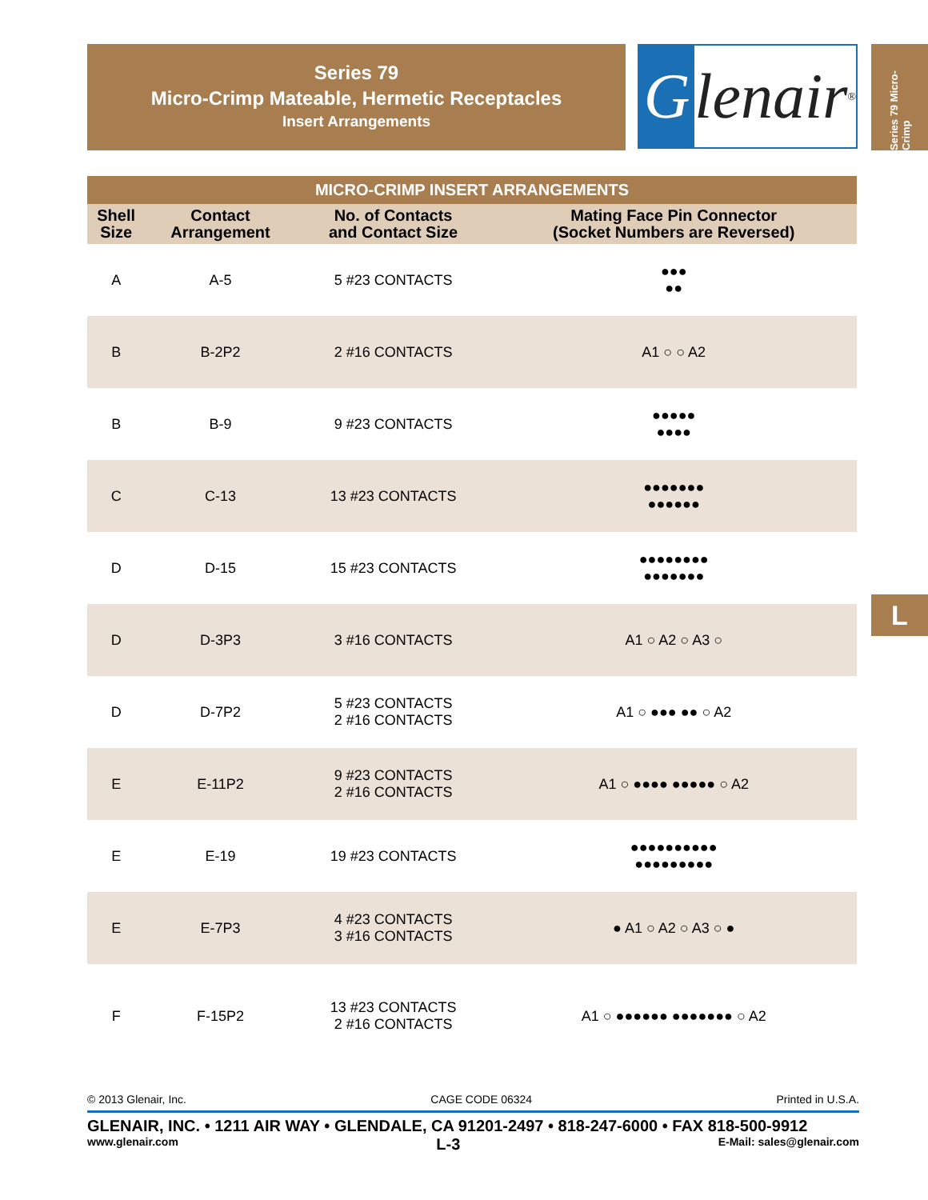Series 79
Micro-Crimp Mateable, Hermetic Receptacles
Insert Arrangements
Glenair<sup>®</sup>
Series 79 Micro-Crimp
L
| MICRO-CRIMP INSERT ARRANGEMENTS | | | |
| --- | --- | --- | --- |
| Shell Size | Contact Arrangement | No. of Contacts and Contact Size | Mating Face Pin Connector (Socket Numbers are Reversed) |
| A | A-5 | 5 #23 CONTACTS | ●●● ●● |
| B | B-2P2 | 2 #16 CONTACTS | A1 ○ ○ A2 |
| B | B-9 | 9 #23 CONTACTS | ●●●●● ●●●● |
| C | C-13 | 13 #23 CONTACTS | ●●●●●●● ●●●●●● |
| D | D-15 | 15 #23 CONTACTS | ●●●●●●●● ●●●●●●● |
| D | D-3P3 | 3 #16 CONTACTS | A1 ○ A2 ○ A3 ○ |
| D | D-7P2 | 5 #23 CONTACTS 2 #16 CONTACTS | A1 ○ ●●● ●● ○ A2 |
| E | E-11P2 | 9 #23 CONTACTS 2 #16 CONTACTS | A1 ○ ●●●● ●●●●● ○ A2 |
| E | E-19 | 19 #23 CONTACTS | ●●●●●●●●●● ●●●●●●●●● |
| E | E-7P3 | 4 #23 CONTACTS 3 #16 CONTACTS | ● A1 ○ A2 ○ A3 ○ ● |
| F | F-15P2 | 13 #23 CONTACTS 2 #16 CONTACTS | A1 ○ ●●●●●● ●●●●●●● ○ A2 |
© 2013 Glenair, Inc. CAGE CODE 06324 Printed in U.S.A.
GLENAIR, INC. • 1211 AIR WAY • GLENDALE, CA 91201-2497 • 818-247-6000 • FAX 818-500-9912
www.glenair.com L-3 E-Mail: sales@glenair.com